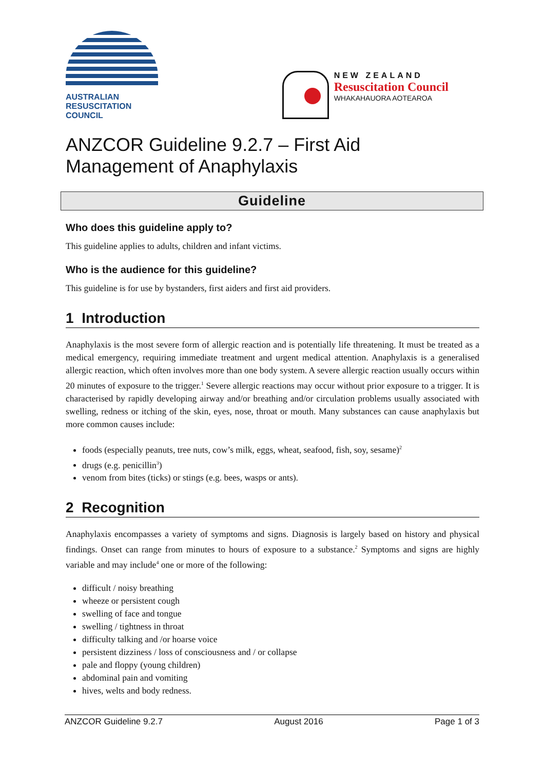AUSTRALIAN
RESUSCITATION
COUNCIL
NEW ZEALAND
Resuscitation Council
WHAKAHAUORA AOTEAROA
ANZCOR Guideline 9.2.7 – First Aid
Management of Anaphylaxis
Guideline
Who does this guideline apply to?
This guideline applies to adults, children and infant victims.
Who is the audience for this guideline?
This guideline is for use by bystanders, first aiders and first aid providers.
1 Introduction
Anaphylaxis is the most severe form of allergic reaction and is potentially life threatening. It must be treated as a medical emergency, requiring immediate treatment and urgent medical attention. Anaphylaxis is a generalised allergic reaction, which often involves more than one body system. A severe allergic reaction usually occurs within 20 minutes of exposure to the trigger.<sup>1</sup> Severe allergic reactions may occur without prior exposure to a trigger. It is characterised by rapidly developing airway and/or breathing and/or circulation problems usually associated with swelling, redness or itching of the skin, eyes, nose, throat or mouth. Many substances can cause anaphylaxis but more common causes include:
foods (especially peanuts, tree nuts, cow’s milk, eggs, wheat, seafood, fish, soy, sesame)<sup>2</sup>
drugs (e.g. penicillin<sup>3</sup>)
venom from bites (ticks) or stings (e.g. bees, wasps or ants).
2 Recognition
Anaphylaxis encompasses a variety of symptoms and signs. Diagnosis is largely based on history and physical findings. Onset can range from minutes to hours of exposure to a substance.<sup>2</sup> Symptoms and signs are highly variable and may include<sup>4</sup> one or more of the following:
difficult / noisy breathing
wheeze or persistent cough
swelling of face and tongue
swelling / tightness in throat
difficulty talking and /or hoarse voice
persistent dizziness / loss of consciousness and / or collapse
pale and floppy (young children)
abdominal pain and vomiting
hives, welts and body redness.
ANZCOR Guideline 9.2.7 August 2016 Page 1 of 3